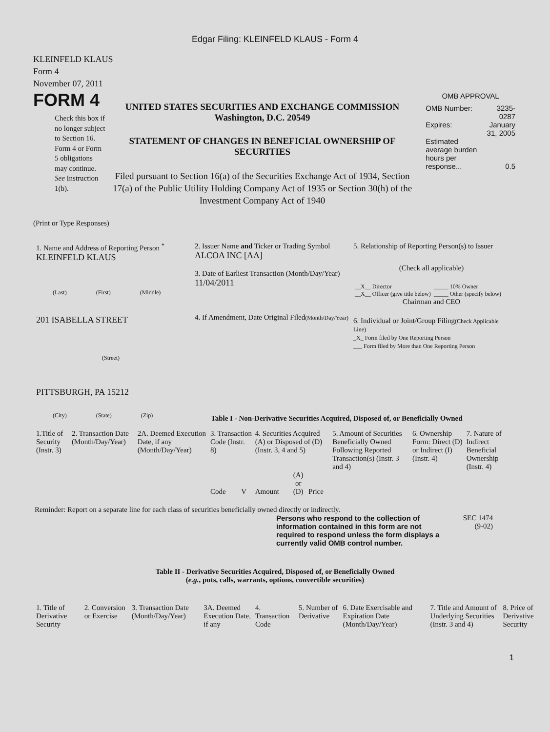Edgar Filing: KLEINFELD KLAUS - Form 4
KLEINFELD KLAUS
Form 4
November 07, 2011
FORM 4
Check this box if no longer subject to Section 16. Form 4 or Form 5 obligations may continue. See Instruction 1(b).
UNITED STATES SECURITIES AND EXCHANGE COMMISSION
Washington, D.C. 20549
STATEMENT OF CHANGES IN BENEFICIAL OWNERSHIP OF SECURITIES
Filed pursuant to Section 16(a) of the Securities Exchange Act of 1934, Section 17(a) of the Public Utility Holding Company Act of 1935 or Section 30(h) of the Investment Company Act of 1940
OMB APPROVAL
| OMB Number: | 3235-0287 |
| Expires: | January 31, 2005 |
| Estimated average burden hours per response... | 0.5 |
(Print or Type Responses)
1. Name and Address of Reporting Person <sup>*</sup>
KLEINFELD KLAUS
(Last) (First) (Middle)
201 ISABELLA STREET
(Street)
PITTSBURGH, PA 15212
(City) (State) (Zip)
2. Issuer Name and Ticker or Trading Symbol
ALCOA INC [AA]
3. Date of Earliest Transaction (Month/Day/Year)
11/04/2011
4. If Amendment, Date Original Filed(Month/Day/Year)
5. Relationship of Reporting Person(s) to Issuer
(Check all applicable)
| __X__ Director | _____ 10% Owner |
| __X__ Officer (give title below) | _____ Other (specify below) |
Chairman and CEO
6. Individual or Joint/Group Filing(Check Applicable Line)
_X_ Form filed by One Reporting Person
___ Form filed by More than One Reporting Person
Table I - Non-Derivative Securities Acquired, Disposed of, or Beneficially Owned
| 1.Title of Security (Instr. 3) | 2. Transaction Date (Month/Day/Year) | 2A. Deemed Execution Date, if any (Month/Day/Year) | 3. Transaction Code (Instr. 8) | | 4. Securities Acquired (A) or Disposed of (D) (Instr. 3, 4 and 5) | | | 5. Amount of Securities Beneficially Owned Following Reported Transaction(s) (Instr. 3 and 4) | 6. Ownership Form: Direct (D) or Indirect (I) (Instr. 4) | 7. Nature of Indirect Beneficial Ownership (Instr. 4) |
| --- | --- | --- | --- | --- | --- | --- | --- | --- | --- | --- |
| | | | Code | V | Amount | (A) or (D) | Price | | | |
Reminder: Report on a separate line for each class of securities beneficially owned directly or indirectly.
Persons who respond to the collection of information contained in this form are not required to respond unless the form displays a currently valid OMB control number.
SEC 1474
(9-02)
Table II - Derivative Securities Acquired, Disposed of, or Beneficially Owned
(e.g., puts, calls, warrants, options, convertible securities)
| 1. Title of Derivative Security | 2. Conversion or Exercise | 3. Transaction Date (Month/Day/Year) | 3A. Deemed Execution Date, if any | 4. Transaction Code | 5. Number of Derivative | 6. Date Exercisable and Expiration Date (Month/Day/Year) | 7. Title and Amount of Underlying Securities (Instr. 3 and 4) | 8. Price of Derivative Security |
| --- | --- | --- | --- | --- | --- | --- | --- | --- |
1